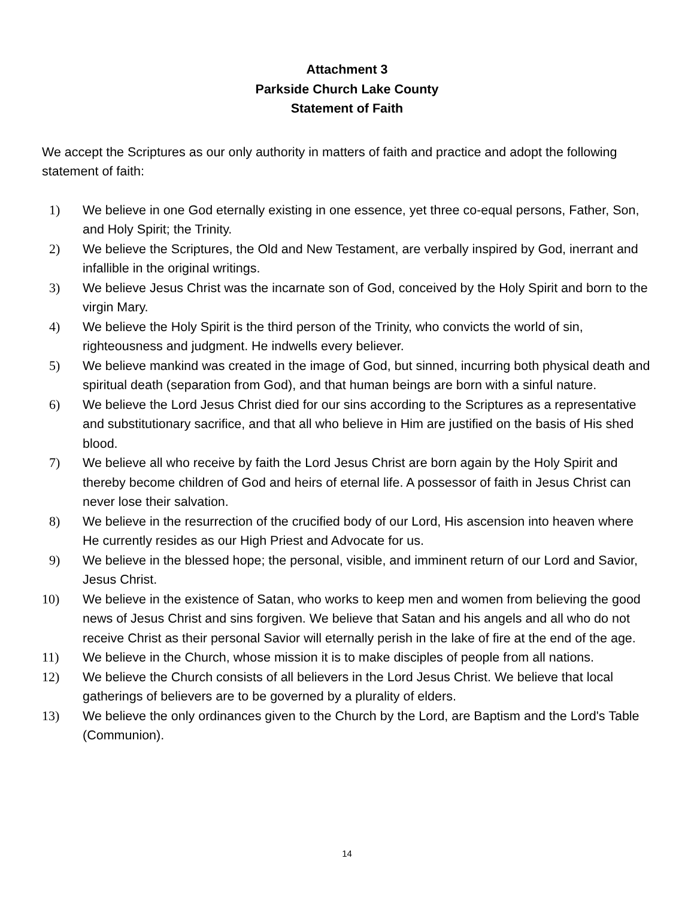Attachment 3
Parkside Church Lake County
Statement of Faith
We accept the Scriptures as our only authority in matters of faith and practice and adopt the following statement of faith:
1) We believe in one God eternally existing in one essence, yet three co-equal persons, Father, Son, and Holy Spirit; the Trinity.
2) We believe the Scriptures, the Old and New Testament, are verbally inspired by God, inerrant and infallible in the original writings.
3) We believe Jesus Christ was the incarnate son of God, conceived by the Holy Spirit and born to the virgin Mary.
4) We believe the Holy Spirit is the third person of the Trinity, who convicts the world of sin, righteousness and judgment. He indwells every believer.
5) We believe mankind was created in the image of God, but sinned, incurring both physical death and spiritual death (separation from God), and that human beings are born with a sinful nature.
6) We believe the Lord Jesus Christ died for our sins according to the Scriptures as a representative and substitutionary sacrifice, and that all who believe in Him are justified on the basis of His shed blood.
7) We believe all who receive by faith the Lord Jesus Christ are born again by the Holy Spirit and thereby become children of God and heirs of eternal life. A possessor of faith in Jesus Christ can never lose their salvation.
8) We believe in the resurrection of the crucified body of our Lord, His ascension into heaven where He currently resides as our High Priest and Advocate for us.
9) We believe in the blessed hope; the personal, visible, and imminent return of our Lord and Savior, Jesus Christ.
10) We believe in the existence of Satan, who works to keep men and women from believing the good news of Jesus Christ and sins forgiven. We believe that Satan and his angels and all who do not receive Christ as their personal Savior will eternally perish in the lake of fire at the end of the age.
11) We believe in the Church, whose mission it is to make disciples of people from all nations.
12) We believe the Church consists of all believers in the Lord Jesus Christ. We believe that local gatherings of believers are to be governed by a plurality of elders.
13) We believe the only ordinances given to the Church by the Lord, are Baptism and the Lord's Table (Communion).
14